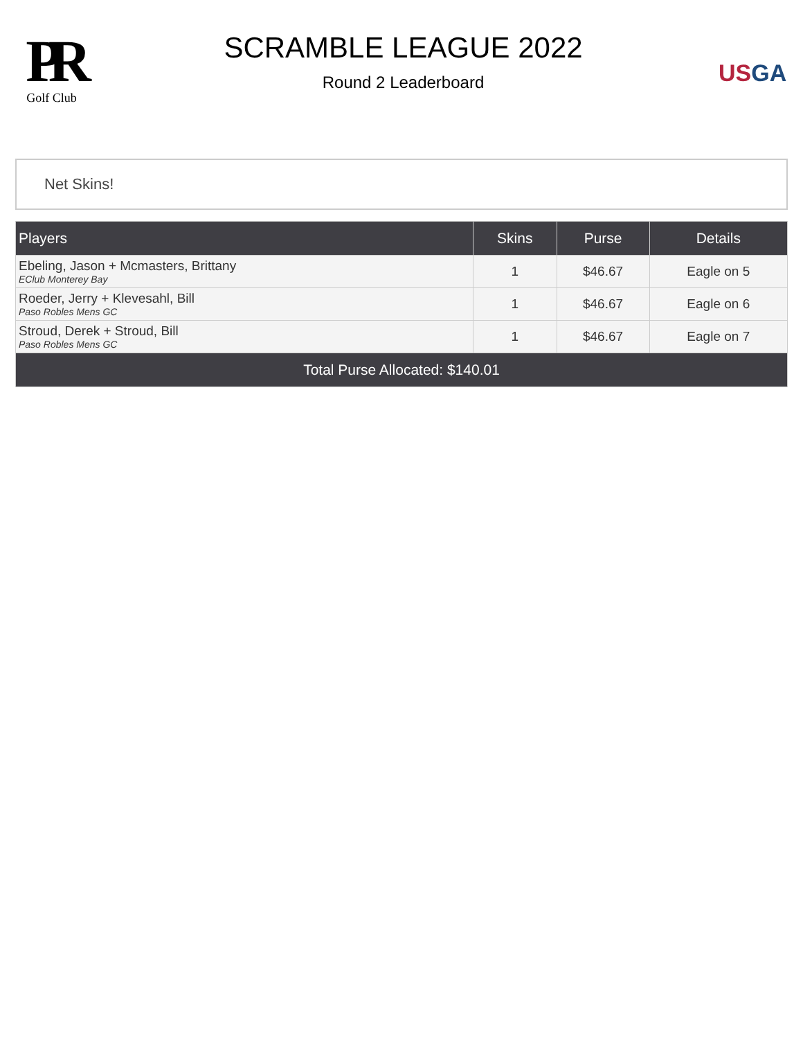PR
Golf Club
SCRAMBLE LEAGUE 2022
Round 2 Leaderboard
US GA
Net Skins!
| Players | Skins | Purse | Details |
| --- | --- | --- | --- |
| Ebeling, Jason + Mcmasters, Brittany EClub Monterey Bay | 1 | $46.67 | Eagle on 5 |
| Roeder, Jerry + Klevesahl, Bill Paso Robles Mens GC | 1 | $46.67 | Eagle on 6 |
| Stroud, Derek + Stroud, Bill Paso Robles Mens GC | 1 | $46.67 | Eagle on 7 |
| Total Purse Allocated: $140.01 | | | |